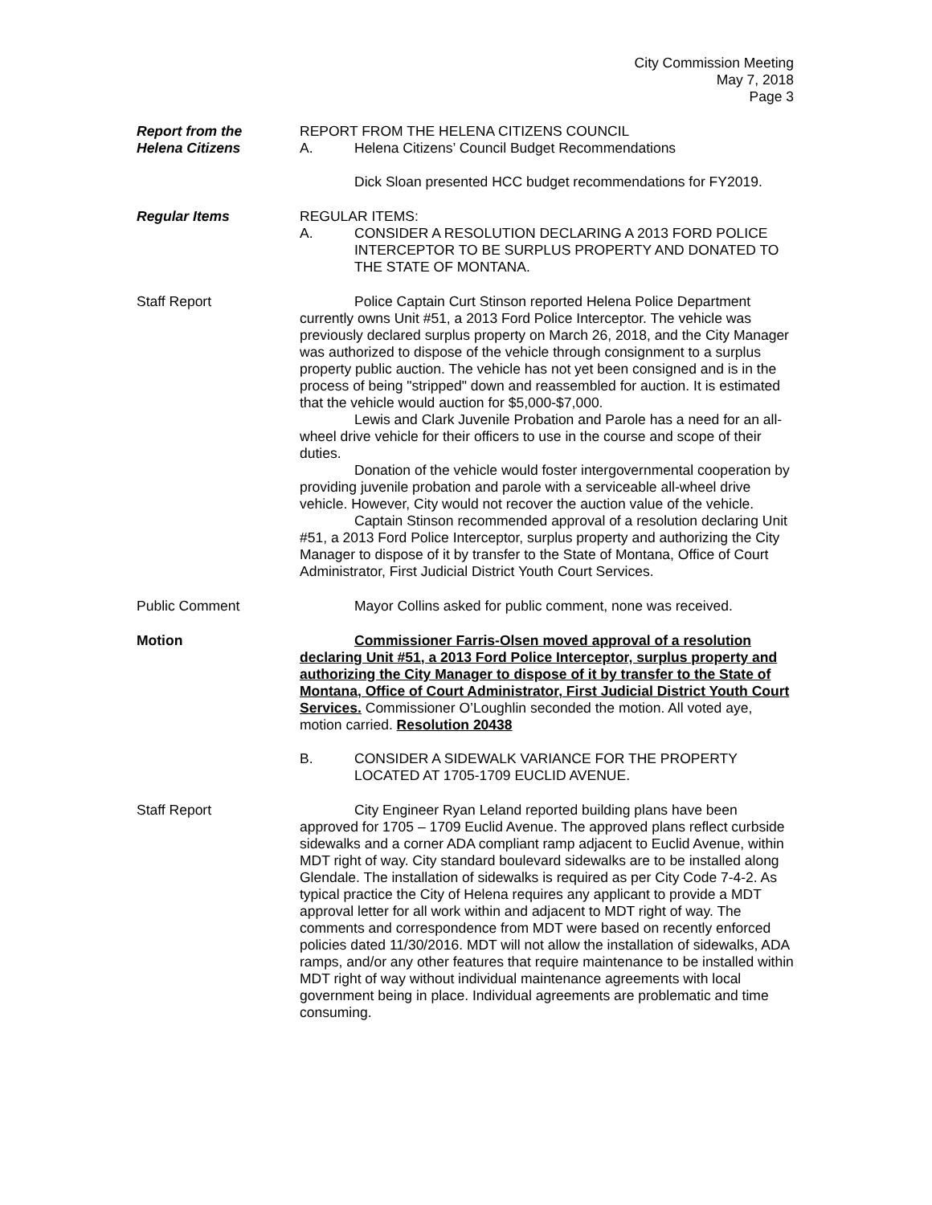City Commission Meeting
May 7, 2018
Page 3
Report from the
Helena Citizens
REPORT FROM THE HELENA CITIZENS COUNCIL
A. Helena Citizens’ Council Budget Recommendations
Dick Sloan presented HCC budget recommendations for FY2019.
Regular Items REGULAR ITEMS:
A. CONSIDER A RESOLUTION DECLARING A 2013 FORD POLICE INTERCEPTOR TO BE SURPLUS PROPERTY AND DONATED TO THE STATE OF MONTANA.
Staff Report Police Captain Curt Stinson reported Helena Police Department currently owns Unit #51, a 2013 Ford Police Interceptor. The vehicle was previously declared surplus property on March 26, 2018, and the City Manager was authorized to dispose of the vehicle through consignment to a surplus property public auction. The vehicle has not yet been consigned and is in the process of being "stripped" down and reassembled for auction. It is estimated that the vehicle would auction for $5,000-$7,000.
Lewis and Clark Juvenile Probation and Parole has a need for an all-wheel drive vehicle for their officers to use in the course and scope of their duties.
Donation of the vehicle would foster intergovernmental cooperation by providing juvenile probation and parole with a serviceable all-wheel drive vehicle. However, City would not recover the auction value of the vehicle.
Captain Stinson recommended approval of a resolution declaring Unit #51, a 2013 Ford Police Interceptor, surplus property and authorizing the City Manager to dispose of it by transfer to the State of Montana, Office of Court Administrator, First Judicial District Youth Court Services.
Public Comment Mayor Collins asked for public comment, none was received.
Motion Commissioner Farris-Olsen moved approval of a resolution declaring Unit #51, a 2013 Ford Police Interceptor, surplus property and authorizing the City Manager to dispose of it by transfer to the State of Montana, Office of Court Administrator, First Judicial District Youth Court Services. Commissioner O’Loughlin seconded the motion. All voted aye, motion carried. Resolution 20438
B. CONSIDER A SIDEWALK VARIANCE FOR THE PROPERTY LOCATED AT 1705-1709 EUCLID AVENUE.
Staff Report City Engineer Ryan Leland reported building plans have been approved for 1705 – 1709 Euclid Avenue. The approved plans reflect curbside sidewalks and a corner ADA compliant ramp adjacent to Euclid Avenue, within MDT right of way. City standard boulevard sidewalks are to be installed along Glendale. The installation of sidewalks is required as per City Code 7-4-2. As typical practice the City of Helena requires any applicant to provide a MDT approval letter for all work within and adjacent to MDT right of way. The comments and correspondence from MDT were based on recently enforced policies dated 11/30/2016. MDT will not allow the installation of sidewalks, ADA ramps, and/or any other features that require maintenance to be installed within MDT right of way without individual maintenance agreements with local government being in place. Individual agreements are problematic and time consuming.